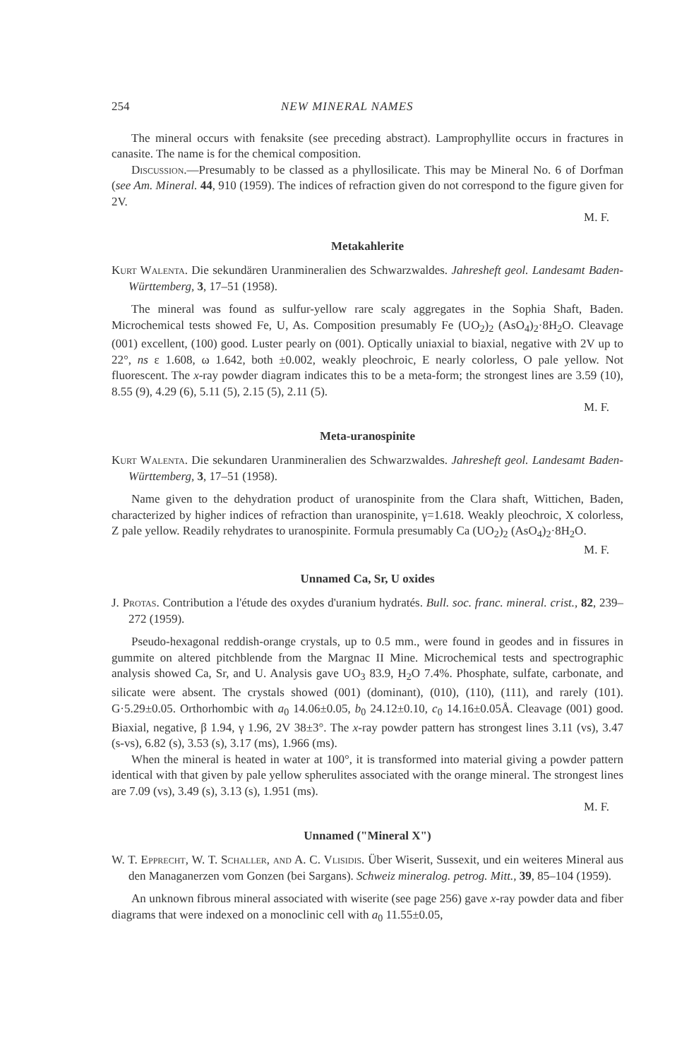254 NEW MINERAL NAMES
The mineral occurs with fenaksite (see preceding abstract). Lamprophyllite occurs in fractures in canasite. The name is for the chemical composition.
Discussion.—Presumably to be classed as a phyllosilicate. This may be Mineral No. 6 of Dorfman (see Am. Mineral. 44, 910 (1959). The indices of refraction given do not correspond to the figure given for 2V.
M. F.
Metakahlerite
Kurt Walenta. Die sekundären Uranmineralien des Schwarzwaldes. Jahresheft geol. Landesamt Baden-Württemberg, 3, 17–51 (1958).
The mineral was found as sulfur-yellow rare scaly aggregates in the Sophia Shaft, Baden. Microchemical tests showed Fe, U, As. Composition presumably Fe (UO<sub>2</sub>)<sub>2</sub> (AsO<sub>4</sub>)<sub>2</sub>·8H<sub>2</sub>O. Cleavage (001) excellent, (100) good. Luster pearly on (001). Optically uniaxial to biaxial, negative with 2V up to 22°, ns ε 1.608, ω 1.642, both ±0.002, weakly pleochroic, E nearly colorless, O pale yellow. Not fluorescent. The x-ray powder diagram indicates this to be a meta-form; the strongest lines are 3.59 (10), 8.55 (9), 4.29 (6), 5.11 (5), 2.15 (5), 2.11 (5).
M. F.
Meta-uranospinite
Kurt Walenta. Die sekundaren Uranmineralien des Schwarzwaldes. Jahresheft geol. Landesamt Baden-Württemberg, 3, 17–51 (1958).
Name given to the dehydration product of uranospinite from the Clara shaft, Wittichen, Baden, characterized by higher indices of refraction than uranospinite, γ=1.618. Weakly pleochroic, X colorless, Z pale yellow. Readily rehydrates to uranospinite. Formula presumably Ca (UO<sub>2</sub>)<sub>2</sub> (AsO<sub>4</sub>)<sub>2</sub>·8H<sub>2</sub>O.
M. F.
Unnamed Ca, Sr, U oxides
J. Protas. Contribution a l'étude des oxydes d'uranium hydratés. Bull. soc. franc. mineral. crist., 82, 239–272 (1959).
Pseudo-hexagonal reddish-orange crystals, up to 0.5 mm., were found in geodes and in fissures in gummite on altered pitchblende from the Margnac II Mine. Microchemical tests and spectrographic analysis showed Ca, Sr, and U. Analysis gave UO<sub>3</sub> 83.9, H<sub>2</sub>O 7.4%. Phosphate, sulfate, carbonate, and silicate were absent. The crystals showed (001) (dominant), (010), (110), (111), and rarely (101). G·5.29±0.05. Orthorhombic with a<sub>0</sub> 14.06±0.05, b<sub>0</sub> 24.12±0.10, c<sub>0</sub> 14.16±0.05Å. Cleavage (001) good. Biaxial, negative, β 1.94, γ 1.96, 2V 38±3°. The x-ray powder pattern has strongest lines 3.11 (vs), 3.47 (s-vs), 6.82 (s), 3.53 (s), 3.17 (ms), 1.966 (ms).
When the mineral is heated in water at 100°, it is transformed into material giving a powder pattern identical with that given by pale yellow spherulites associated with the orange mineral. The strongest lines are 7.09 (vs), 3.49 (s), 3.13 (s), 1.951 (ms).
M. F.
Unnamed ("Mineral X")
W. T. Epprecht, W. T. Schaller, and A. C. Vlisidis. Über Wiserit, Sussexit, und ein weiteres Mineral aus den Managanerzen vom Gonzen (bei Sargans). Schweiz mineralog. petrog. Mitt., 39, 85–104 (1959).
An unknown fibrous mineral associated with wiserite (see page 256) gave x-ray powder data and fiber diagrams that were indexed on a monoclinic cell with a<sub>0</sub> 11.55±0.05,